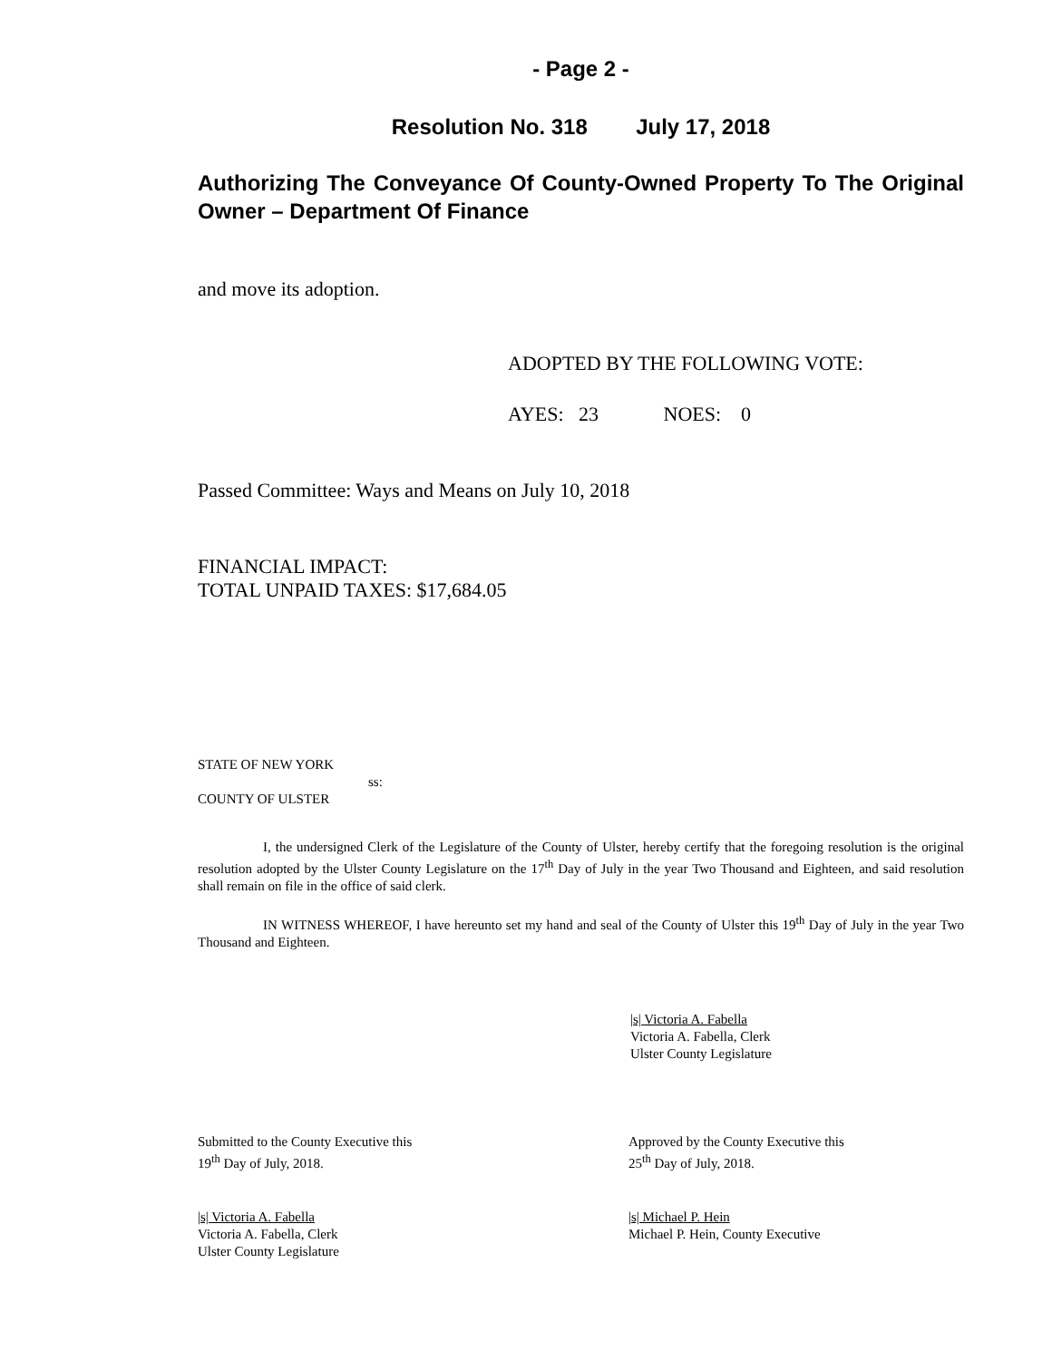- Page 2 -
Resolution No. 318 July 17, 2018
Authorizing The Conveyance Of County-Owned Property To The Original Owner – Department Of Finance
and move its adoption.
ADOPTED BY THE FOLLOWING VOTE:
AYES: 23 NOES: 0
Passed Committee: Ways and Means on July 10, 2018
FINANCIAL IMPACT:
TOTAL UNPAID TAXES: $17,684.05
STATE OF NEW YORK
ss:
COUNTY OF ULSTER
I, the undersigned Clerk of the Legislature of the County of Ulster, hereby certify that the foregoing resolution is the original resolution adopted by the Ulster County Legislature on the 17<sup>th</sup> Day of July in the year Two Thousand and Eighteen, and said resolution shall remain on file in the office of said clerk.
IN WITNESS WHEREOF, I have hereunto set my hand and seal of the County of Ulster this 19<sup>th</sup> Day of July in the year Two Thousand and Eighteen.
|s| Victoria A. Fabella
Victoria A. Fabella, Clerk
Ulster County Legislature
Submitted to the County Executive this
19<sup>th</sup> Day of July, 2018.
Approved by the County Executive this
25<sup>th</sup> Day of July, 2018.
|s| Victoria A. Fabella
Victoria A. Fabella, Clerk
Ulster County Legislature
|s| Michael P. Hein
Michael P. Hein, County Executive